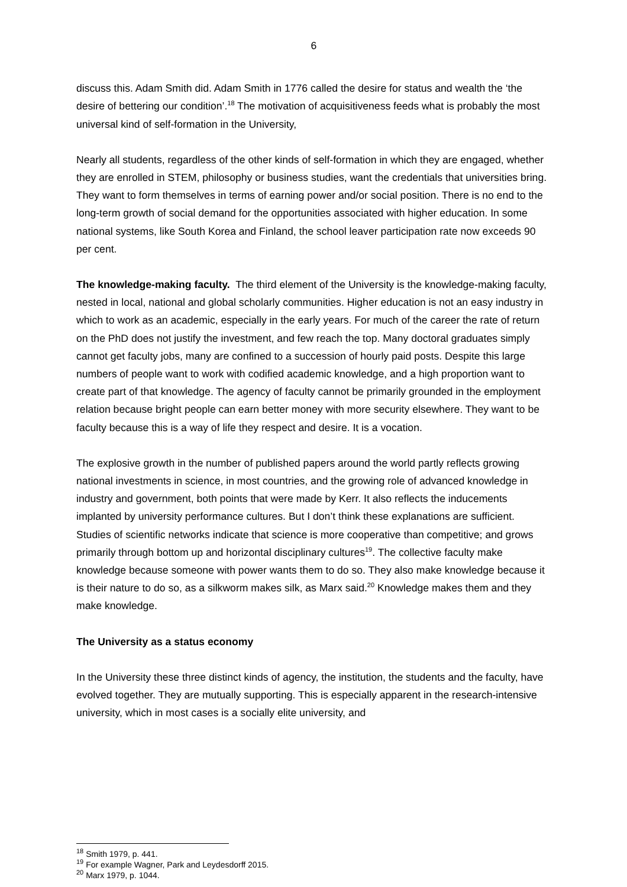6
discuss this. Adam Smith did. Adam Smith in 1776 called the desire for status and wealth the ‘the desire of bettering our condition’.<sup>18</sup> The motivation of acquisitiveness feeds what is probably the most universal kind of self-formation in the University,
Nearly all students, regardless of the other kinds of self-formation in which they are engaged, whether they are enrolled in STEM, philosophy or business studies, want the credentials that universities bring. They want to form themselves in terms of earning power and/or social position. There is no end to the long-term growth of social demand for the opportunities associated with higher education. In some national systems, like South Korea and Finland, the school leaver participation rate now exceeds 90 per cent.
The knowledge-making faculty. The third element of the University is the knowledge-making faculty, nested in local, national and global scholarly communities. Higher education is not an easy industry in which to work as an academic, especially in the early years. For much of the career the rate of return on the PhD does not justify the investment, and few reach the top. Many doctoral graduates simply cannot get faculty jobs, many are confined to a succession of hourly paid posts. Despite this large numbers of people want to work with codified academic knowledge, and a high proportion want to create part of that knowledge. The agency of faculty cannot be primarily grounded in the employment relation because bright people can earn better money with more security elsewhere. They want to be faculty because this is a way of life they respect and desire. It is a vocation.
The explosive growth in the number of published papers around the world partly reflects growing national investments in science, in most countries, and the growing role of advanced knowledge in industry and government, both points that were made by Kerr. It also reflects the inducements implanted by university performance cultures. But I don’t think these explanations are sufficient. Studies of scientific networks indicate that science is more cooperative than competitive; and grows primarily through bottom up and horizontal disciplinary cultures<sup>19</sup>. The collective faculty make knowledge because someone with power wants them to do so. They also make knowledge because it is their nature to do so, as a silkworm makes silk, as Marx said.<sup>20</sup> Knowledge makes them and they make knowledge.
The University as a status economy
In the University these three distinct kinds of agency, the institution, the students and the faculty, have evolved together. They are mutually supporting. This is especially apparent in the research-intensive university, which in most cases is a socially elite university, and
<sup>18</sup> Smith 1979, p. 441.
<sup>19</sup> For example Wagner, Park and Leydesdorff 2015.
<sup>20</sup> Marx 1979, p. 1044.